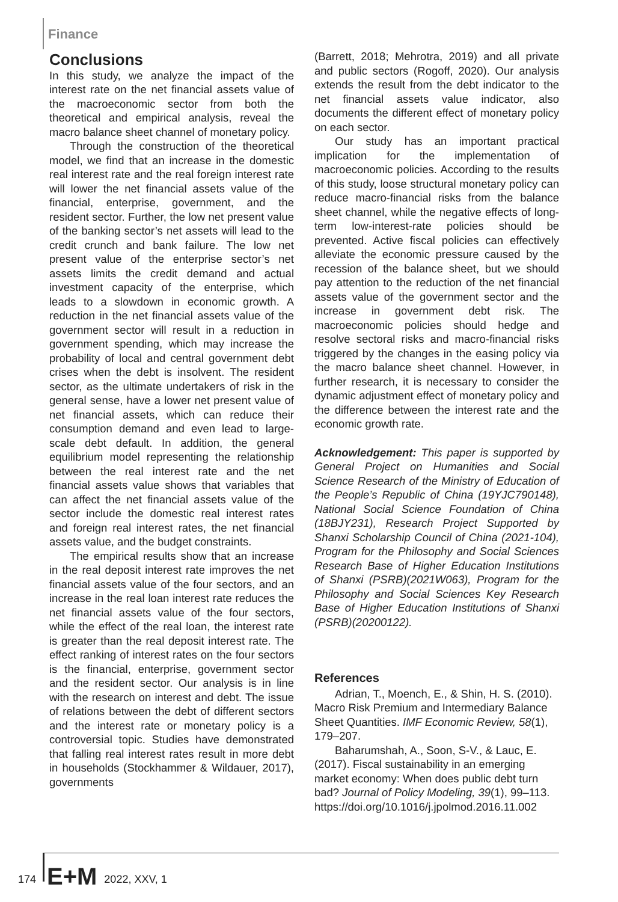Finance
Conclusions
In this study, we analyze the impact of the interest rate on the net financial assets value of the macroeconomic sector from both the theoretical and empirical analysis, reveal the macro balance sheet channel of monetary policy.
Through the construction of the theoretical model, we find that an increase in the domestic real interest rate and the real foreign interest rate will lower the net financial assets value of the financial, enterprise, government, and the resident sector. Further, the low net present value of the banking sector’s net assets will lead to the credit crunch and bank failure. The low net present value of the enterprise sector’s net assets limits the credit demand and actual investment capacity of the enterprise, which leads to a slowdown in economic growth. A reduction in the net financial assets value of the government sector will result in a reduction in government spending, which may increase the probability of local and central government debt crises when the debt is insolvent. The resident sector, as the ultimate undertakers of risk in the general sense, have a lower net present value of net financial assets, which can reduce their consumption demand and even lead to large-scale debt default. In addition, the general equilibrium model representing the relationship between the real interest rate and the net financial assets value shows that variables that can affect the net financial assets value of the sector include the domestic real interest rates and foreign real interest rates, the net financial assets value, and the budget constraints.
The empirical results show that an increase in the real deposit interest rate improves the net financial assets value of the four sectors, and an increase in the real loan interest rate reduces the net financial assets value of the four sectors, while the effect of the real loan, the interest rate is greater than the real deposit interest rate. The effect ranking of interest rates on the four sectors is the financial, enterprise, government sector and the resident sector. Our analysis is in line with the research on interest and debt. The issue of relations between the debt of different sectors and the interest rate or monetary policy is a controversial topic. Studies have demonstrated that falling real interest rates result in more debt in households (Stockhammer & Wildauer, 2017), governments
(Barrett, 2018; Mehrotra, 2019) and all private and public sectors (Rogoff, 2020). Our analysis extends the result from the debt indicator to the net financial assets value indicator, also documents the different effect of monetary policy on each sector.
Our study has an important practical implication for the implementation of macroeconomic policies. According to the results of this study, loose structural monetary policy can reduce macro-financial risks from the balance sheet channel, while the negative effects of long-term low-interest-rate policies should be prevented. Active fiscal policies can effectively alleviate the economic pressure caused by the recession of the balance sheet, but we should pay attention to the reduction of the net financial assets value of the government sector and the increase in government debt risk. The macroeconomic policies should hedge and resolve sectoral risks and macro-financial risks triggered by the changes in the easing policy via the macro balance sheet channel. However, in further research, it is necessary to consider the dynamic adjustment effect of monetary policy and the difference between the interest rate and the economic growth rate.
Acknowledgement: This paper is supported by General Project on Humanities and Social Science Research of the Ministry of Education of the People’s Republic of China (19YJC790148), National Social Science Foundation of China (18BJY231), Research Project Supported by Shanxi Scholarship Council of China (2021-104), Program for the Philosophy and Social Sciences Research Base of Higher Education Institutions of Shanxi (PSRB)(2021W063), Program for the Philosophy and Social Sciences Key Research Base of Higher Education Institutions of Shanxi (PSRB)(20200122).
References
Adrian, T., Moench, E., & Shin, H. S. (2010). Macro Risk Premium and Intermediary Balance Sheet Quantities. IMF Economic Review, 58(1), 179–207.
Baharumshah, A., Soon, S-V., & Lauc, E. (2017). Fiscal sustainability in an emerging market economy: When does public debt turn bad? Journal of Policy Modeling, 39(1), 99–113. https://doi.org/10.1016/j.jpolmod.2016.11.002
174 E+M 2022, XXV, 1